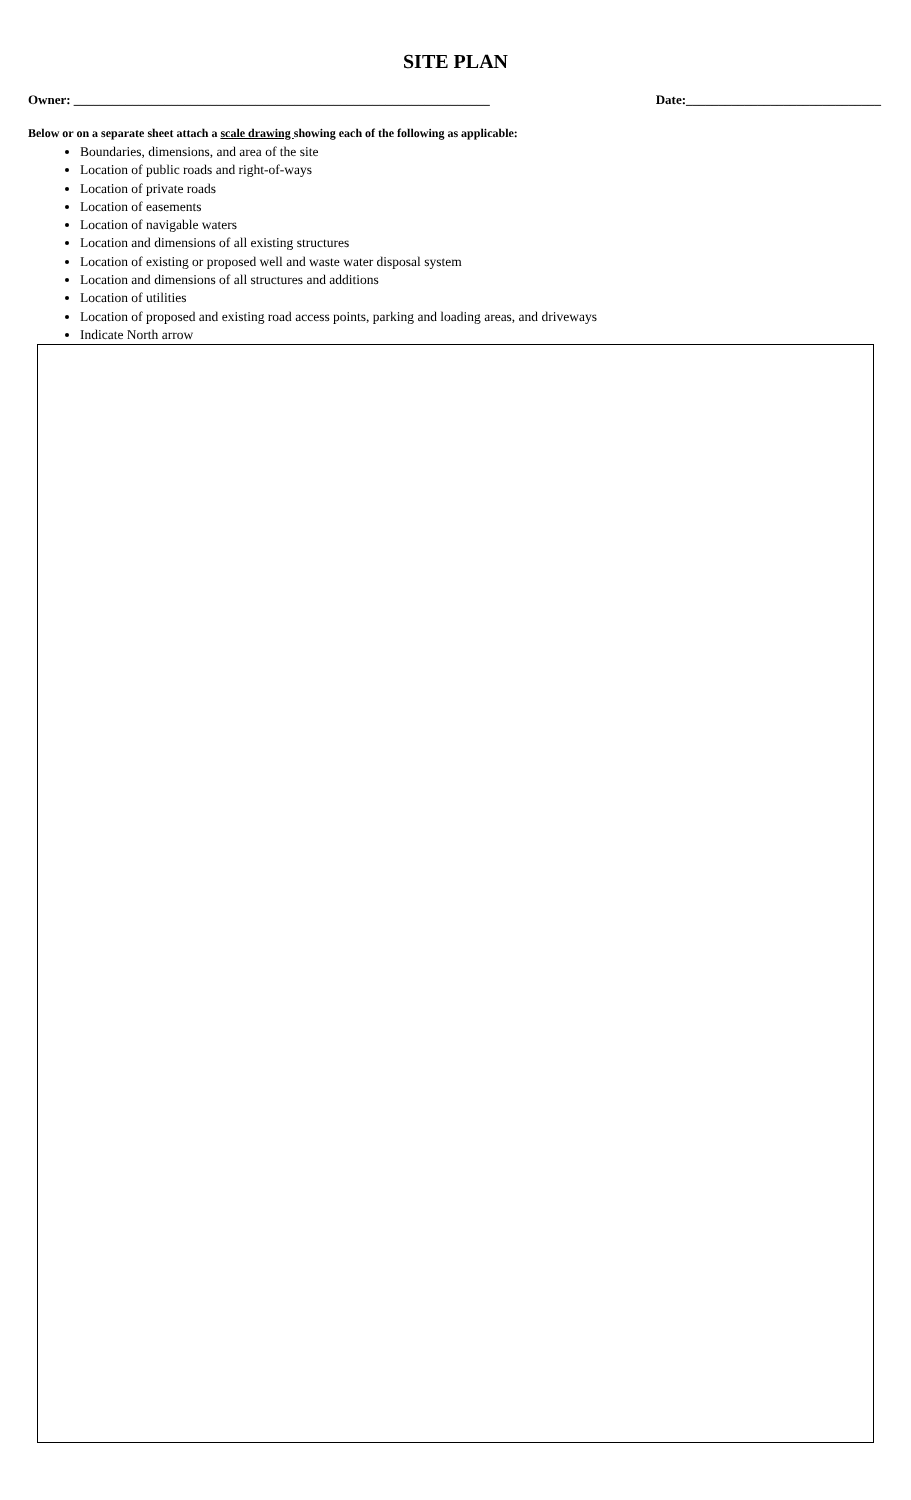SITE PLAN
Owner: ________________________________________________________________ Date:______________________________
Below or on a separate sheet attach a scale drawing showing each of the following as applicable:
Boundaries, dimensions, and area of the site
Location of public roads and right-of-ways
Location of private roads
Location of easements
Location of navigable waters
Location and dimensions of all existing structures
Location of existing or proposed well and waste water disposal system
Location and dimensions of all structures and additions
Location of utilities
Location of proposed and existing road access points, parking and loading areas, and driveways
Indicate North arrow